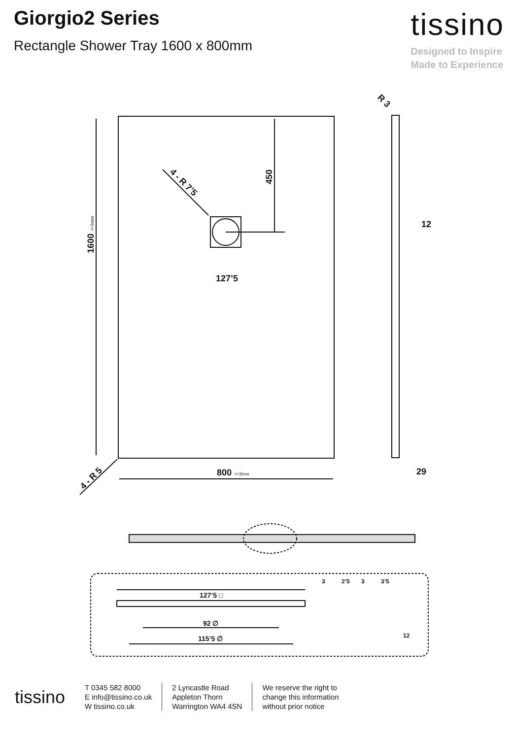Giorgio2 Series
Rectangle Shower Tray 1600 x 800mm
tissino
Designed to Inspire
Made to Experience
1600 +/-5mm
450
127’5
4 - R 7’5
4 - R 5
800 +/-5mm
R 3
12
29
127’5 □
92 ∅
115’5 ∅
3
2’5
3
3’5
12
tissino
T 0345 582 8000
E info@tissino.co.uk
W tissino.co.uk
2 Lyncastle Road
Appleton Thorn
Warrington WA4 4SN
We reserve the right to
change this information
without prior notice